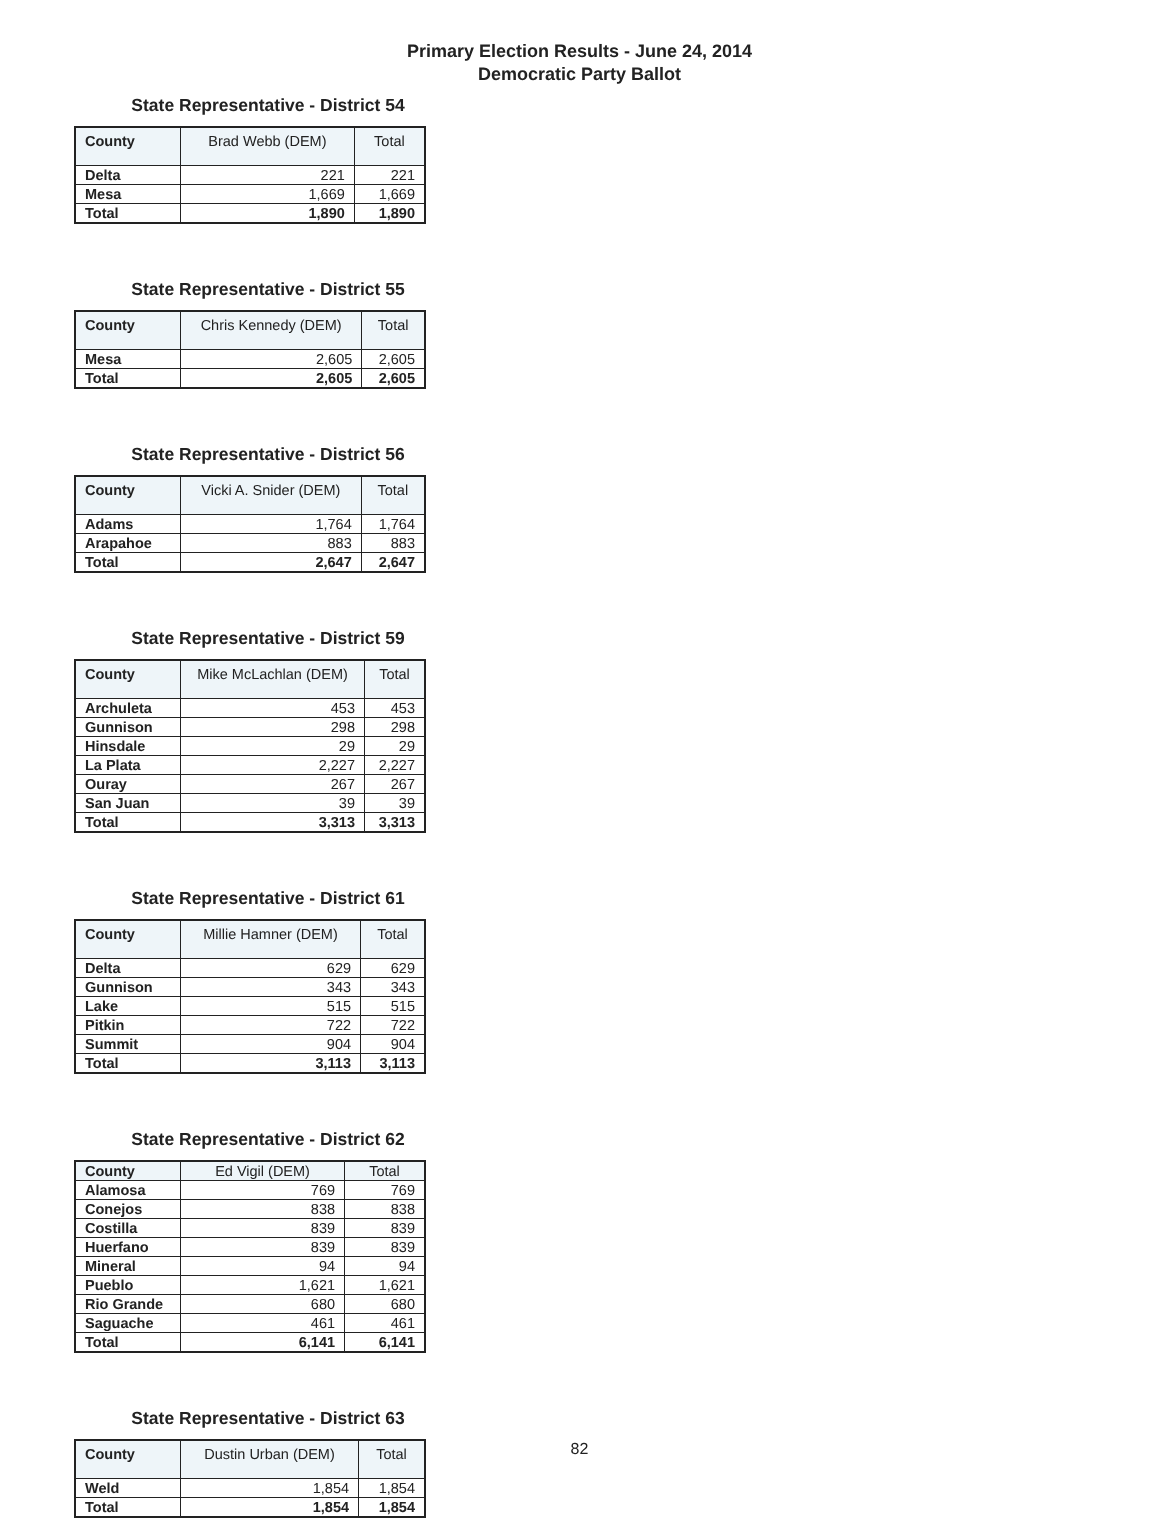Primary Election Results - June 24, 2014
Democratic Party Ballot
State Representative - District 54
| County | Brad Webb (DEM) | Total |
| --- | --- | --- |
| Delta | 221 | 221 |
| Mesa | 1,669 | 1,669 |
| Total | 1,890 | 1,890 |
State Representative - District 55
| County | Chris Kennedy (DEM) | Total |
| --- | --- | --- |
| Mesa | 2,605 | 2,605 |
| Total | 2,605 | 2,605 |
State Representative - District 56
| County | Vicki A. Snider (DEM) | Total |
| --- | --- | --- |
| Adams | 1,764 | 1,764 |
| Arapahoe | 883 | 883 |
| Total | 2,647 | 2,647 |
State Representative - District 59
| County | Mike McLachlan (DEM) | Total |
| --- | --- | --- |
| Archuleta | 453 | 453 |
| Gunnison | 298 | 298 |
| Hinsdale | 29 | 29 |
| La Plata | 2,227 | 2,227 |
| Ouray | 267 | 267 |
| San Juan | 39 | 39 |
| Total | 3,313 | 3,313 |
State Representative - District 61
| County | Millie Hamner (DEM) | Total |
| --- | --- | --- |
| Delta | 629 | 629 |
| Gunnison | 343 | 343 |
| Lake | 515 | 515 |
| Pitkin | 722 | 722 |
| Summit | 904 | 904 |
| Total | 3,113 | 3,113 |
State Representative - District 62
| County | Ed Vigil (DEM) | Total |
| --- | --- | --- |
| Alamosa | 769 | 769 |
| Conejos | 838 | 838 |
| Costilla | 839 | 839 |
| Huerfano | 839 | 839 |
| Mineral | 94 | 94 |
| Pueblo | 1,621 | 1,621 |
| Rio Grande | 680 | 680 |
| Saguache | 461 | 461 |
| Total | 6,141 | 6,141 |
State Representative - District 63
| County | Dustin Urban (DEM) | Total |
| --- | --- | --- |
| Weld | 1,854 | 1,854 |
| Total | 1,854 | 1,854 |
82